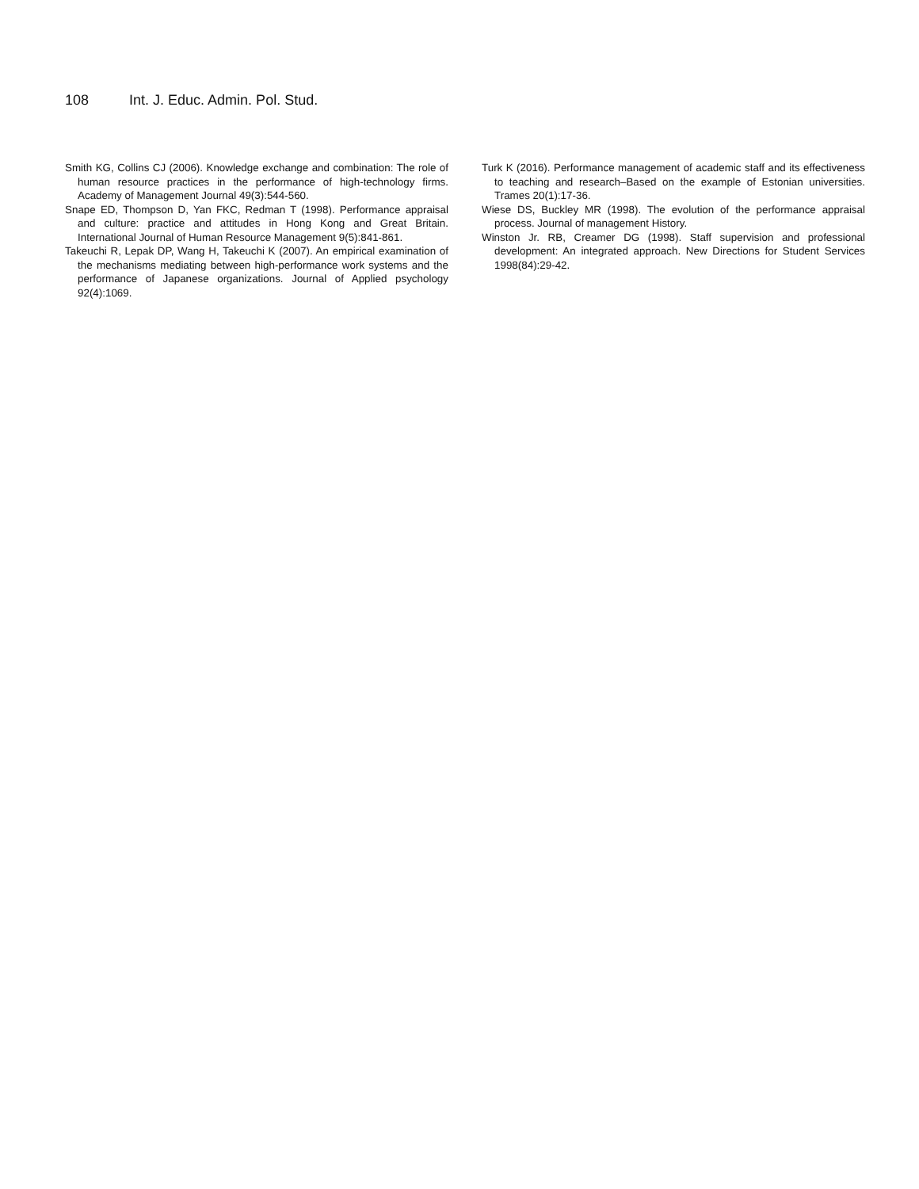108 Int. J. Educ. Admin. Pol. Stud.
Smith KG, Collins CJ (2006). Knowledge exchange and combination: The role of human resource practices in the performance of high-technology firms. Academy of Management Journal 49(3):544-560.
Snape ED, Thompson D, Yan FKC, Redman T (1998). Performance appraisal and culture: practice and attitudes in Hong Kong and Great Britain. International Journal of Human Resource Management 9(5):841-861.
Takeuchi R, Lepak DP, Wang H, Takeuchi K (2007). An empirical examination of the mechanisms mediating between high-performance work systems and the performance of Japanese organizations. Journal of Applied psychology 92(4):1069.
Turk K (2016). Performance management of academic staff and its effectiveness to teaching and research–Based on the example of Estonian universities. Trames 20(1):17-36.
Wiese DS, Buckley MR (1998). The evolution of the performance appraisal process. Journal of management History.
Winston Jr. RB, Creamer DG (1998). Staff supervision and professional development: An integrated approach. New Directions for Student Services 1998(84):29-42.